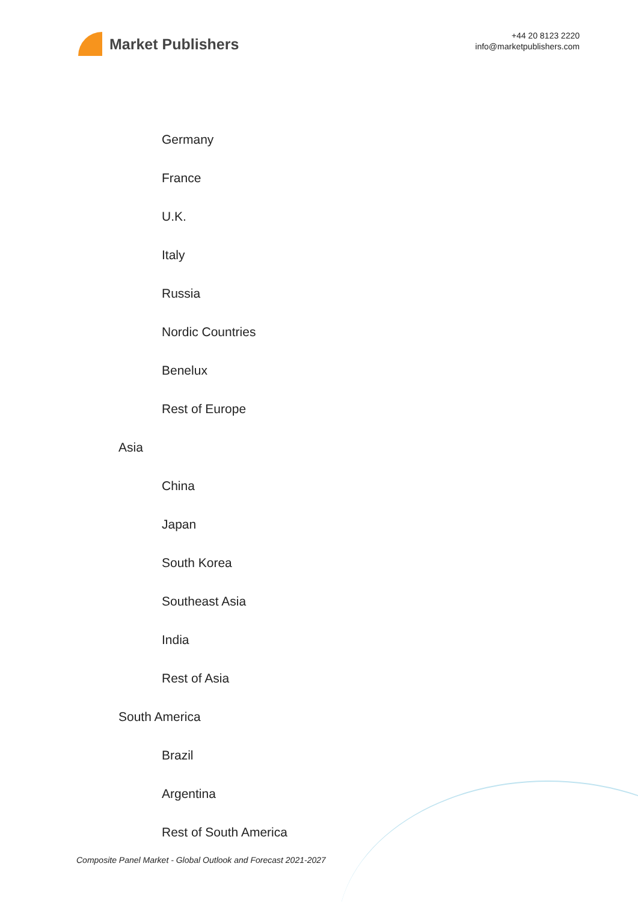Market Publishers
+44 20 8123 2220
info@marketpublishers.com
Germany
France
U.K.
Italy
Russia
Nordic Countries
Benelux
Rest of Europe
Asia
China
Japan
South Korea
Southeast Asia
India
Rest of Asia
South America
Brazil
Argentina
Rest of South America
Composite Panel Market - Global Outlook and Forecast 2021-2027